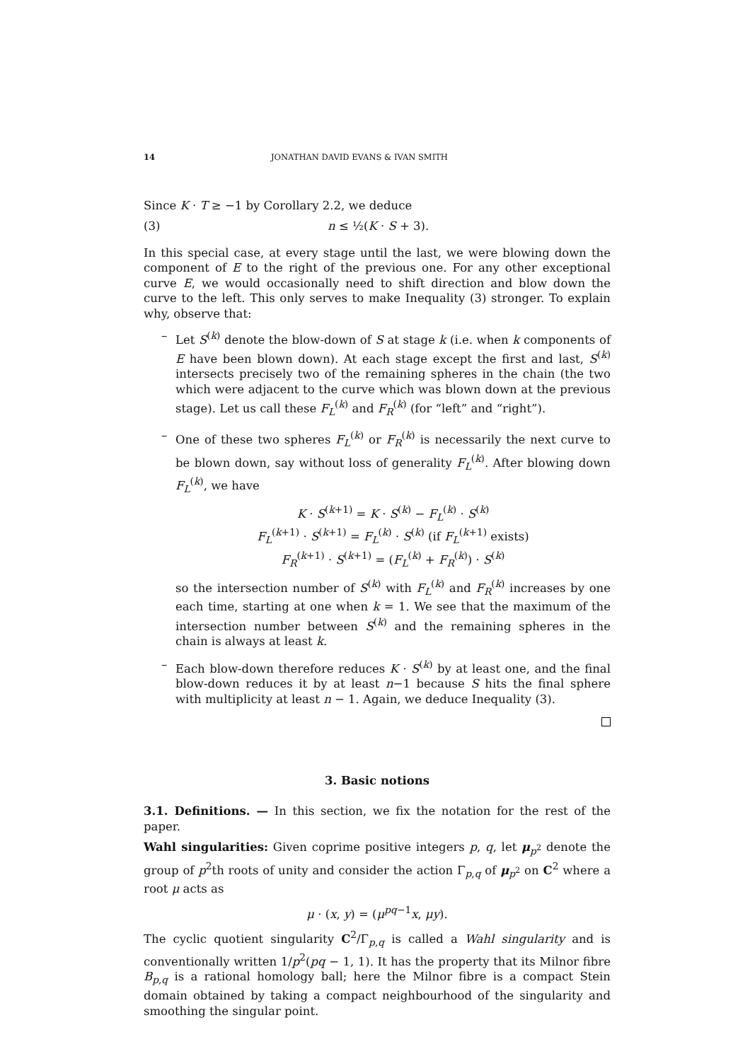14 JONATHAN DAVID EVANS & IVAN SMITH
Since K · T ≥ −1 by Corollary 2.2, we deduce
(3) n ≤ ½(K · S + 3).
In this special case, at every stage until the last, we were blowing down the component of E to the right of the previous one. For any other exceptional curve E, we would occasionally need to shift direction and blow down the curve to the left. This only serves to make Inequality (3) stronger. To explain why, observe that:
– Let S<sup>(k)</sup> denote the blow-down of S at stage k (i.e. when k components of E have been blown down). At each stage except the first and last, S<sup>(k)</sup> intersects precisely two of the remaining spheres in the chain (the two which were adjacent to the curve which was blown down at the previous stage). Let us call these F<sub>L</sub><sup>(k)</sup> and F<sub>R</sub><sup>(k)</sup> (for “left” and “right”).
– One of these two spheres F<sub>L</sub><sup>(k)</sup> or F<sub>R</sub><sup>(k)</sup> is necessarily the next curve to be blown down, say without loss of generality F<sub>L</sub><sup>(k)</sup>. After blowing down F<sub>L</sub><sup>(k)</sup>, we have
K · S<sup>(k+1)</sup> = K · S<sup>(k)</sup> − F<sub>L</sub><sup>(k)</sup> · S<sup>(k)</sup>
F<sub>L</sub><sup>(k+1)</sup> · S<sup>(k+1)</sup> = F<sub>L</sub><sup>(k)</sup> · S<sup>(k)</sup> (if F<sub>L</sub><sup>(k+1)</sup> exists)
F<sub>R</sub><sup>(k+1)</sup> · S<sup>(k+1)</sup> = (F<sub>L</sub><sup>(k)</sup> + F<sub>R</sub><sup>(k)</sup>) · S<sup>(k)</sup>
so the intersection number of S<sup>(k)</sup> with F<sub>L</sub><sup>(k)</sup> and F<sub>R</sub><sup>(k)</sup> increases by one each time, starting at one when k = 1. We see that the maximum of the intersection number between S<sup>(k)</sup> and the remaining spheres in the chain is always at least k.
– Each blow-down therefore reduces K · S<sup>(k)</sup> by at least one, and the final blow-down reduces it by at least n−1 because S hits the final sphere with multiplicity at least n − 1. Again, we deduce Inequality (3).
3. Basic notions
3.1. Definitions. — In this section, we fix the notation for the rest of the paper.
Wahl singularities: Given coprime positive integers p, q, let μ<sub>p<sup>2</sup></sub> denote the group of p<sup>2</sup>th roots of unity and consider the action Γ<sub>p,q</sub> of μ<sub>p<sup>2</sup></sub> on C<sup>2</sup> where a root μ acts as
μ · (x, y) = (μ<sup>pq−1</sup>x, μy).
The cyclic quotient singularity C<sup>2</sup>/Γ<sub>p,q</sub> is called a Wahl singularity and is conventionally written 1/p<sup>2</sup>(pq − 1, 1). It has the property that its Milnor fibre B<sub>p,q</sub> is a rational homology ball; here the Milnor fibre is a compact Stein domain obtained by taking a compact neighbourhood of the singularity and smoothing the singular point.